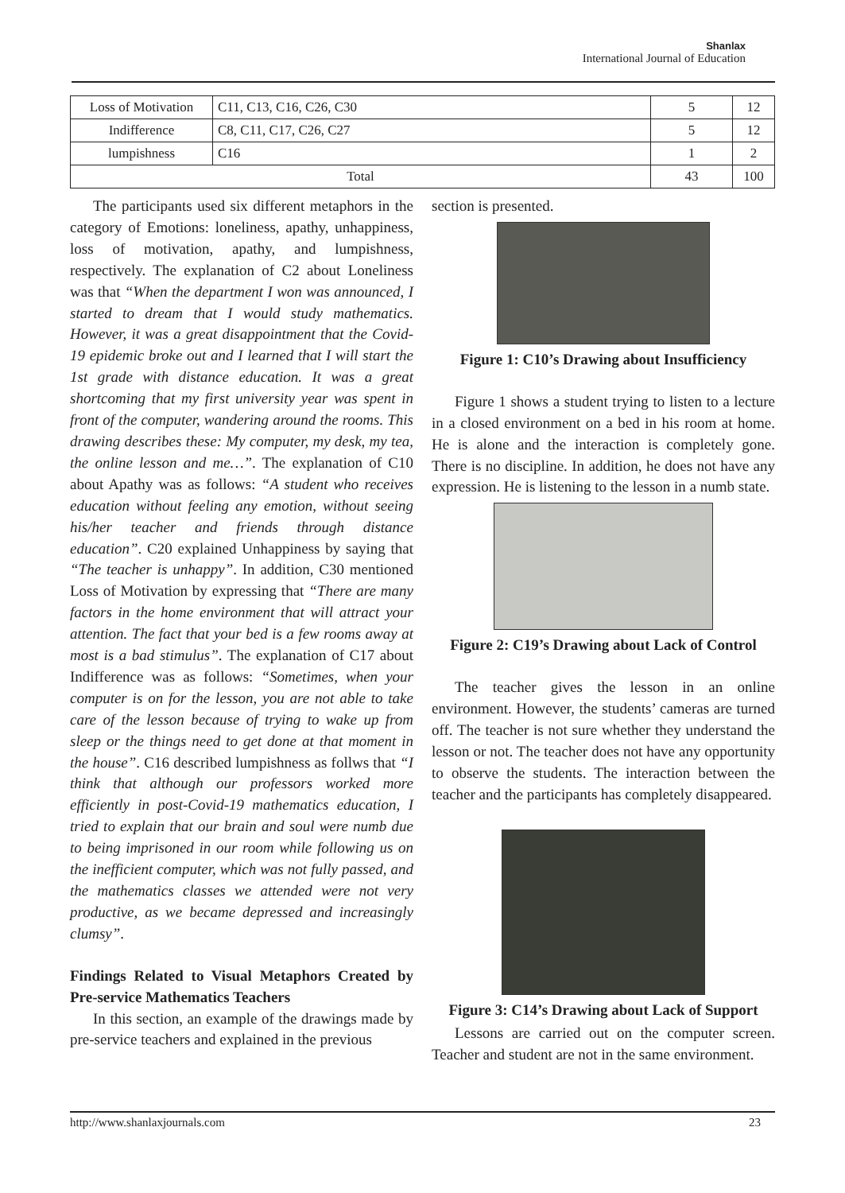Shanlax
International Journal of Education
| Loss of Motivation | C11, C13, C16, C26, C30 | 5 | 12 |
| Indifference | C8, C11, C17, C26, C27 | 5 | 12 |
| lumpishness | C16 | 1 | 2 |
| Total | | 43 | 100 |
The participants used six different metaphors in the category of Emotions: loneliness, apathy, unhappiness, loss of motivation, apathy, and lumpishness, respectively. The explanation of C2 about Loneliness was that “When the department I won was announced, I started to dream that I would study mathematics. However, it was a great disappointment that the Covid-19 epidemic broke out and I learned that I will start the 1st grade with distance education. It was a great shortcoming that my first university year was spent in front of the computer, wandering around the rooms. This drawing describes these: My computer, my desk, my tea, the online lesson and me…”. The explanation of C10 about Apathy was as follows: “A student who receives education without feeling any emotion, without seeing his/her teacher and friends through distance education”. C20 explained Unhappiness by saying that “The teacher is unhappy”. In addition, C30 mentioned Loss of Motivation by expressing that “There are many factors in the home environment that will attract your attention. The fact that your bed is a few rooms away at most is a bad stimulus”. The explanation of C17 about Indifference was as follows: “Sometimes, when your computer is on for the lesson, you are not able to take care of the lesson because of trying to wake up from sleep or the things need to get done at that moment in the house”. C16 described lumpishness as follws that “I think that although our professors worked more efficiently in post-Covid-19 mathematics education, I tried to explain that our brain and soul were numb due to being imprisoned in our room while following us on the inefficient computer, which was not fully passed, and the mathematics classes we attended were not very productive, as we became depressed and increasingly clumsy”.
Findings Related to Visual Metaphors Created by Pre-service Mathematics Teachers
In this section, an example of the drawings made by pre-service teachers and explained in the previous
section is presented.
Figure 1: C10’s Drawing about Insufficiency
Figure 1 shows a student trying to listen to a lecture in a closed environment on a bed in his room at home. He is alone and the interaction is completely gone. There is no discipline. In addition, he does not have any expression. He is listening to the lesson in a numb state.
Figure 2: C19’s Drawing about Lack of Control
The teacher gives the lesson in an online environment. However, the students’ cameras are turned off. The teacher is not sure whether they understand the lesson or not. The teacher does not have any opportunity to observe the students. The interaction between the teacher and the participants has completely disappeared.
Figure 3: C14’s Drawing about Lack of Support
Lessons are carried out on the computer screen. Teacher and student are not in the same environment.
http://www.shanlaxjournals.com 23